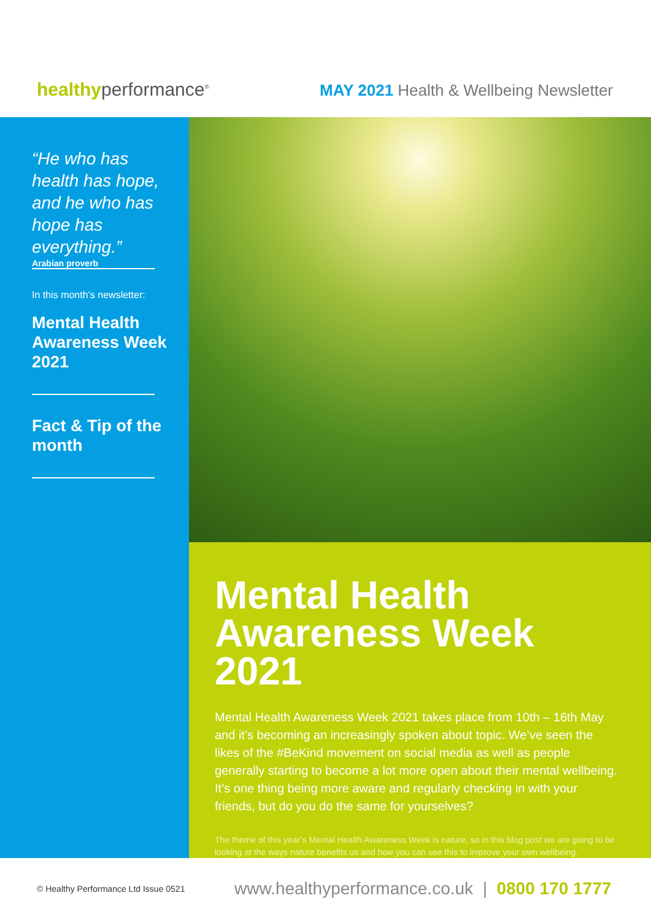healthyperformance<sup>®</sup>
MAY 2021 Health & Wellbeing Newsletter
“He who has health has hope, and he who has hope has everything.”
Arabian proverb
In this month’s newsletter:
Mental Health Awareness Week 2021
Fact & Tip of the month
Mental Health Awareness Week 2021
Mental Health Awareness Week 2021 takes place from 10th – 16th May and it’s becoming an increasingly spoken about topic. We’ve seen the likes of the #BeKind movement on social media as well as people generally starting to become a lot more open about their mental wellbeing. It’s one thing being more aware and regularly checking in with your friends, but do you do the same for yourselves?
The theme of this year’s Mental Health Awareness Week is nature, so in this blog post we are going to be looking at the ways nature benefits us and how you can use this to improve your own wellbeing.
© Healthy Performance Ltd Issue 0521
www.healthyperformance.co.uk | 0800 170 1777